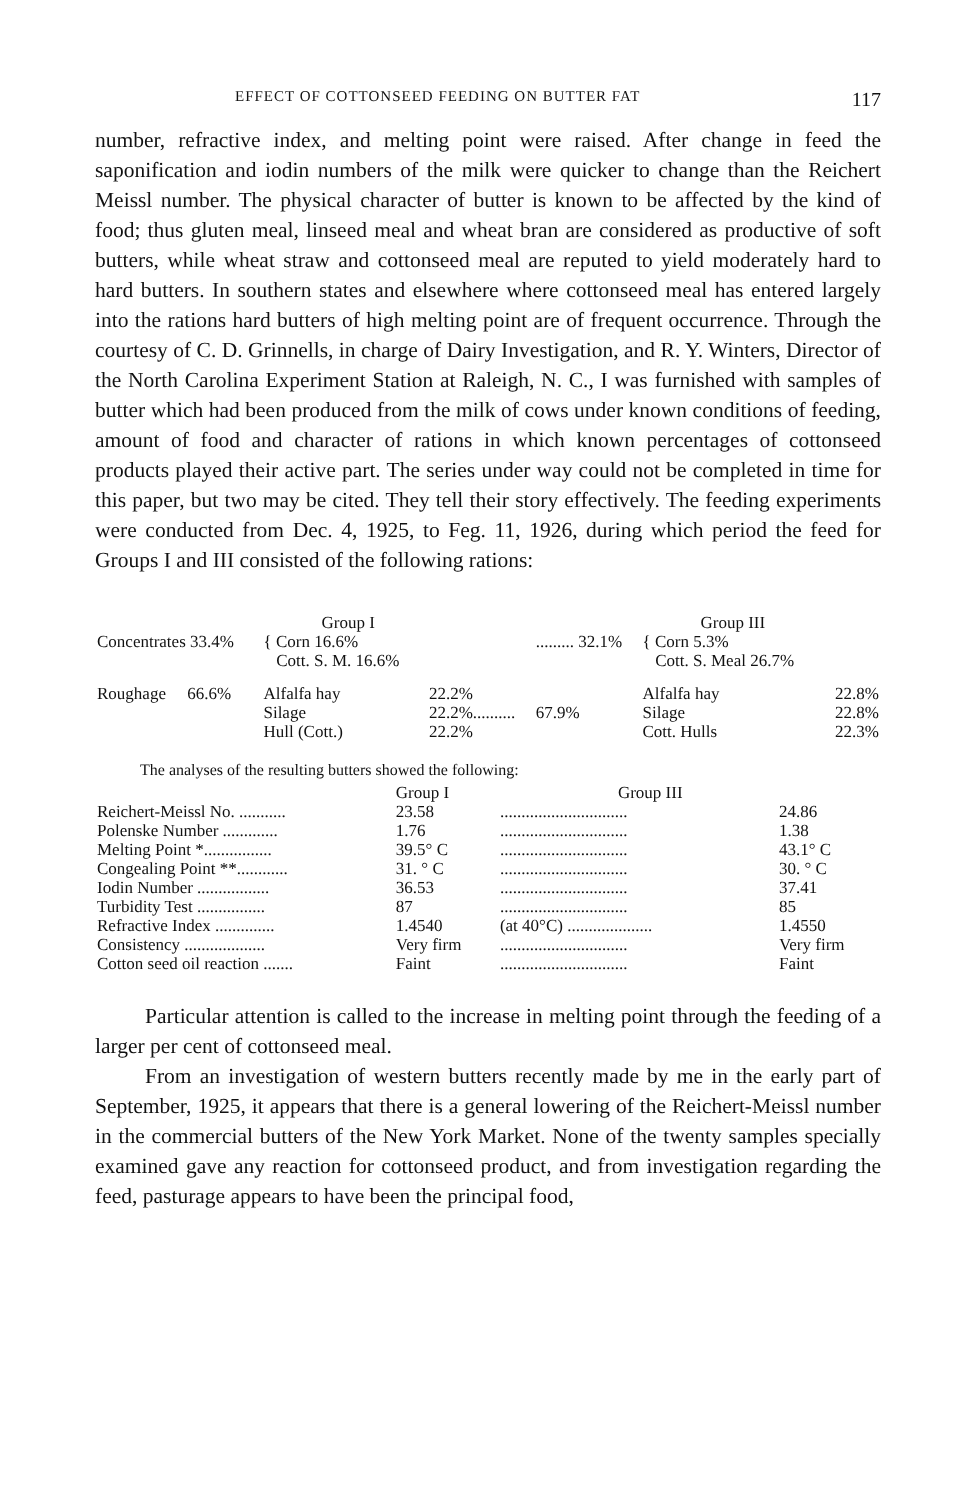EFFECT OF COTTONSEED FEEDING ON BUTTER FAT 117
number, refractive index, and melting point were raised. After change in feed the saponification and iodin numbers of the milk were quicker to change than the Reichert Meissl number. The physical character of butter is known to be affected by the kind of food; thus gluten meal, linseed meal and wheat bran are considered as productive of soft butters, while wheat straw and cottonseed meal are reputed to yield moderately hard to hard butters. In southern states and elsewhere where cottonseed meal has entered largely into the rations hard butters of high melting point are of frequent occurrence. Through the courtesy of C. D. Grinnells, in charge of Dairy Investigation, and R. Y. Winters, Director of the North Carolina Experiment Station at Raleigh, N. C., I was furnished with samples of butter which had been produced from the milk of cows under known conditions of feeding, amount of food and character of rations in which known percentages of cottonseed products played their active part. The series under way could not be completed in time for this paper, but two may be cited. They tell their story effectively. The feeding experiments were conducted from Dec. 4, 1925, to Feg. 11, 1926, during which period the feed for Groups I and III consisted of the following rations:
| | Group I | | | Group III | |
| --- | --- | --- | --- | --- | --- |
| Concentrates 33.4% | { Corn 16.6% Cott. S. M. 16.6% | | ......... 32.1% | { Corn 5.3% Cott. S. Meal 26.7% | |
| Roughage 66.6% | Alfalfa hay Silage Hull (Cott.) | 22.2% 22.2%.......... 22.2% | 67.9% | Alfalfa hay Silage Cott. Hulls | 22.8% 22.8% 22.3% |
The analyses of the resulting butters showed the following:
| | Group I | Group III | |
| --- | --- | --- | --- |
| Reichert-Meissl No. ........... | 23.58 | .............................. | 24.86 |
| Polenske Number ............. | 1.76 | .............................. | 1.38 |
| Melting Point *................ | 39.5° C | .............................. | 43.1° C |
| Congealing Point **............ | 31. ° C | .............................. | 30. ° C |
| Iodin Number ................. | 36.53 | .............................. | 37.41 |
| Turbidity Test ................ | 87 | .............................. | 85 |
| Refractive Index .............. | 1.4540 | (at 40°C) .................... | 1.4550 |
| Consistency ................... | Very firm | .............................. | Very firm |
| Cotton seed oil reaction ....... | Faint | .............................. | Faint |
Particular attention is called to the increase in melting point through the feeding of a larger per cent of cottonseed meal.
From an investigation of western butters recently made by me in the early part of September, 1925, it appears that there is a general lowering of the Reichert-Meissl number in the commercial butters of the New York Market. None of the twenty samples specially examined gave any reaction for cottonseed product, and from investigation regarding the feed, pasturage appears to have been the principal food,